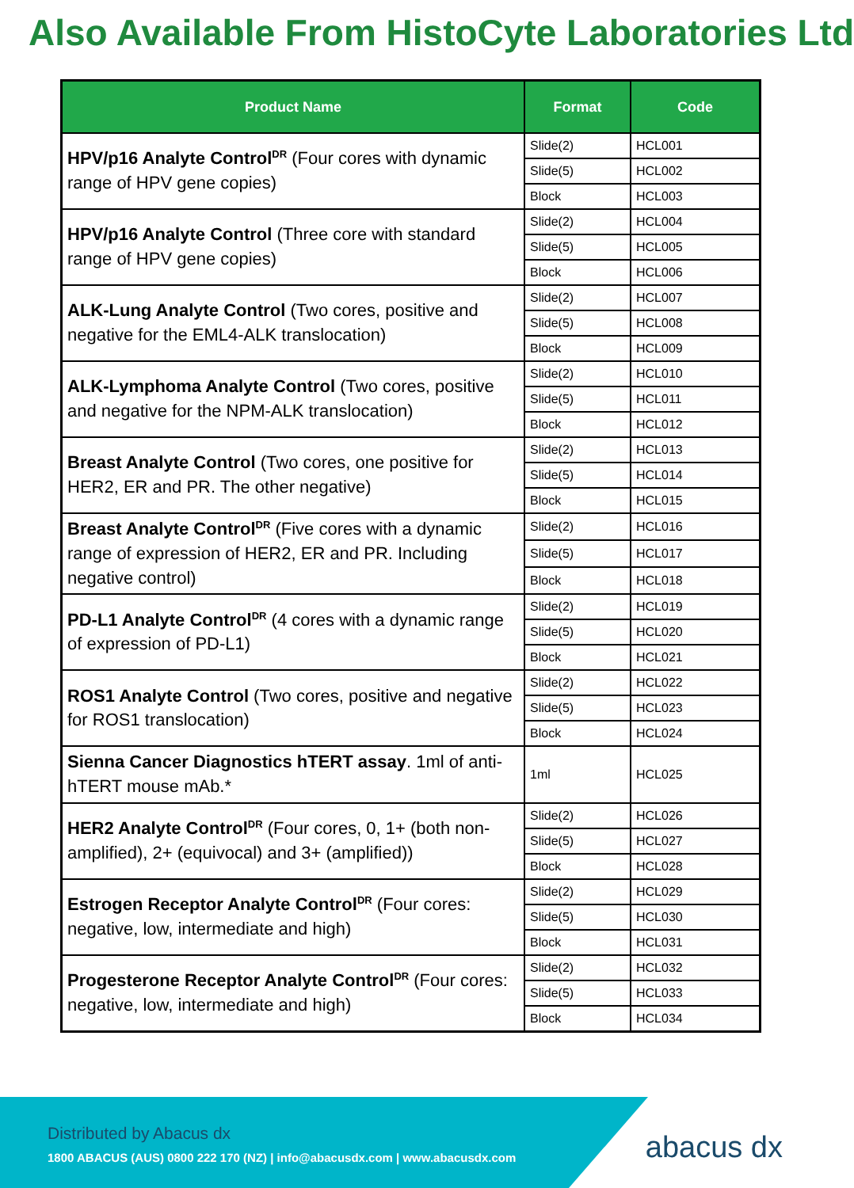Also Available From HistoCyte Laboratories Ltd
| Product Name | Format | Code |
| --- | --- | --- |
| HPV/p16 Analyte Control<sup>DR</sup> (Four cores with dynamic range of HPV gene copies) | Slide(2) | HCL001 |
| | Slide(5) | HCL002 |
| | Block | HCL003 |
| HPV/p16 Analyte Control (Three core with standard range of HPV gene copies) | Slide(2) | HCL004 |
| | Slide(5) | HCL005 |
| | Block | HCL006 |
| ALK-Lung Analyte Control (Two cores, positive and negative for the EML4-ALK translocation) | Slide(2) | HCL007 |
| | Slide(5) | HCL008 |
| | Block | HCL009 |
| ALK-Lymphoma Analyte Control (Two cores, positive and negative for the NPM-ALK translocation) | Slide(2) | HCL010 |
| | Slide(5) | HCL011 |
| | Block | HCL012 |
| Breast Analyte Control (Two cores, one positive for HER2, ER and PR. The other negative) | Slide(2) | HCL013 |
| | Slide(5) | HCL014 |
| | Block | HCL015 |
| Breast Analyte Control<sup>DR</sup> (Five cores with a dynamic range of expression of HER2, ER and PR. Including negative control) | Slide(2) | HCL016 |
| | Slide(5) | HCL017 |
| | Block | HCL018 |
| PD-L1 Analyte Control<sup>DR</sup> (4 cores with a dynamic range of expression of PD-L1) | Slide(2) | HCL019 |
| | Slide(5) | HCL020 |
| | Block | HCL021 |
| ROS1 Analyte Control (Two cores, positive and negative for ROS1 translocation) | Slide(2) | HCL022 |
| | Slide(5) | HCL023 |
| | Block | HCL024 |
| Sienna Cancer Diagnostics hTERT assay . 1ml of anti-hTERT mouse mAb.* | 1ml | HCL025 |
| HER2 Analyte Control<sup>DR</sup> (Four cores, 0, 1+ (both non-amplified), 2+ (equivocal) and 3+ (amplified)) | Slide(2) | HCL026 |
| | Slide(5) | HCL027 |
| | Block | HCL028 |
| Estrogen Receptor Analyte Control<sup>DR</sup> (Four cores: negative, low, intermediate and high) | Slide(2) | HCL029 |
| | Slide(5) | HCL030 |
| | Block | HCL031 |
| Progesterone Receptor Analyte Control<sup>DR</sup> (Four cores: negative, low, intermediate and high) | Slide(2) | HCL032 |
| | Slide(5) | HCL033 |
| | Block | HCL034 |
Distributed by Abacus dx
1800 ABACUS (AUS) 0800 222 170 (NZ) | info@abacusdx.com | www.abacusdx.com
abacus dx